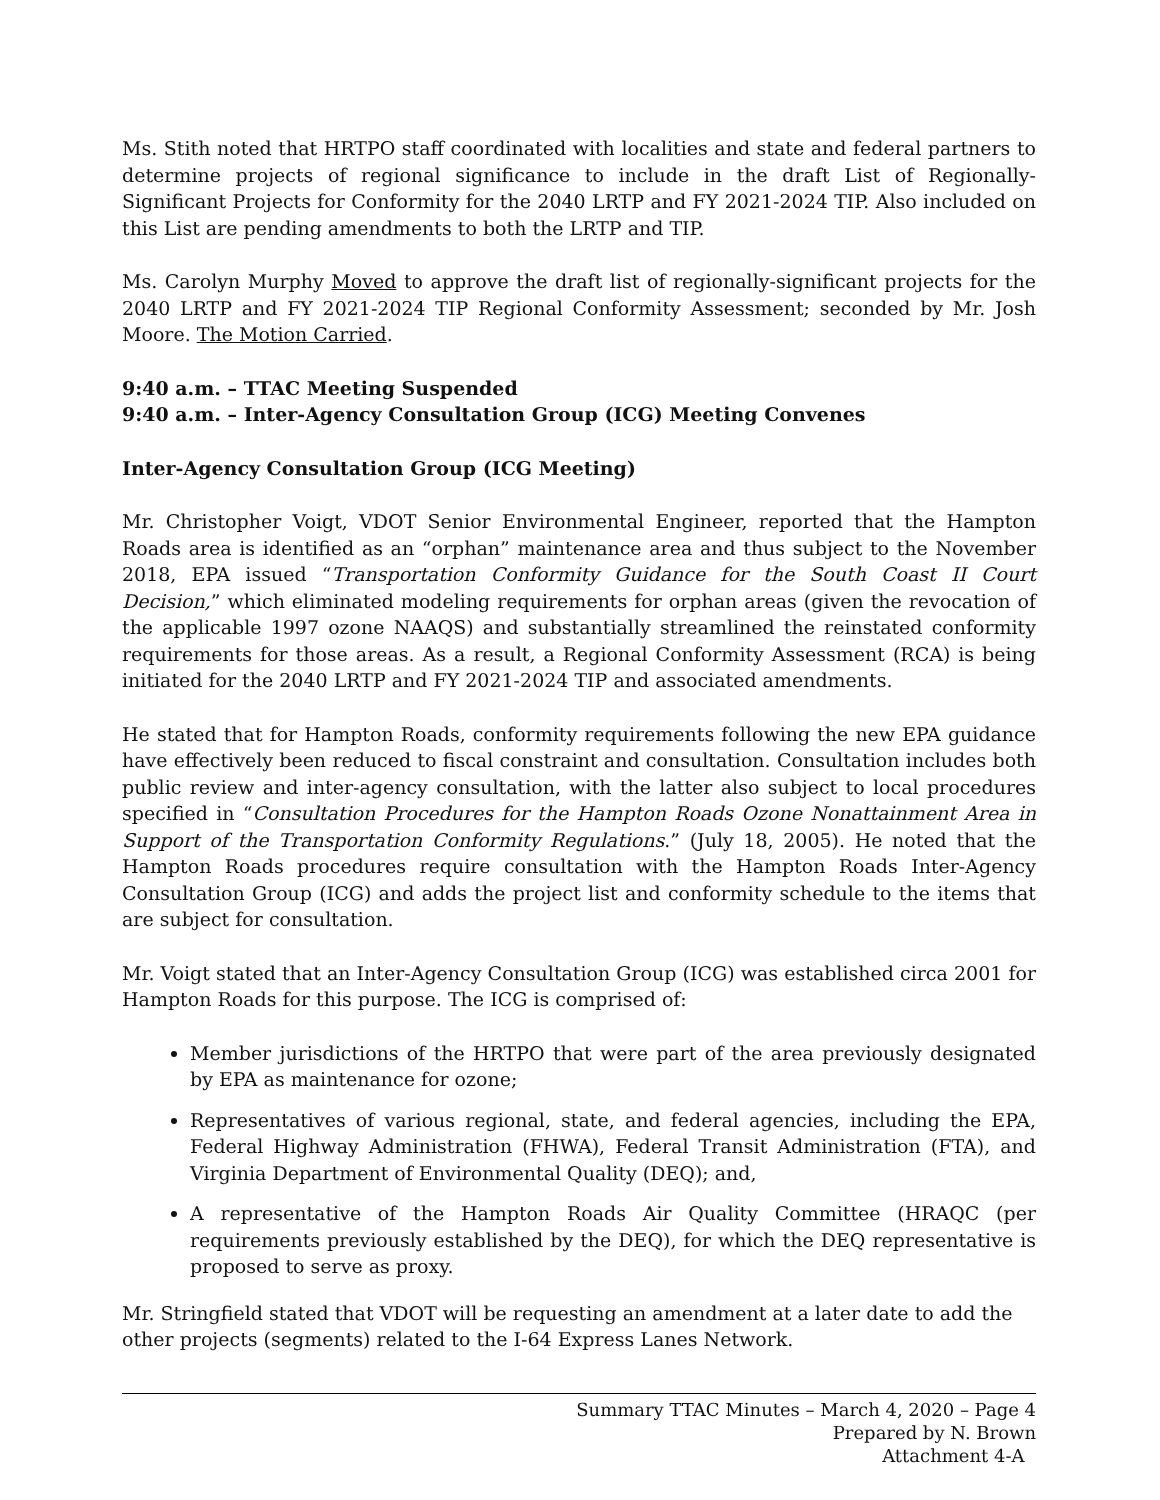Ms. Stith noted that HRTPO staff coordinated with localities and state and federal partners to determine projects of regional significance to include in the draft List of Regionally-Significant Projects for Conformity for the 2040 LRTP and FY 2021-2024 TIP. Also included on this List are pending amendments to both the LRTP and TIP.
Ms. Carolyn Murphy Moved to approve the draft list of regionally-significant projects for the 2040 LRTP and FY 2021-2024 TIP Regional Conformity Assessment; seconded by Mr. Josh Moore. The Motion Carried.
9:40 a.m. – TTAC Meeting Suspended
9:40 a.m. – Inter-Agency Consultation Group (ICG) Meeting Convenes
Inter-Agency Consultation Group (ICG Meeting)
Mr. Christopher Voigt, VDOT Senior Environmental Engineer, reported that the Hampton Roads area is identified as an “orphan” maintenance area and thus subject to the November 2018, EPA issued “Transportation Conformity Guidance for the South Coast II Court Decision,” which eliminated modeling requirements for orphan areas (given the revocation of the applicable 1997 ozone NAAQS) and substantially streamlined the reinstated conformity requirements for those areas. As a result, a Regional Conformity Assessment (RCA) is being initiated for the 2040 LRTP and FY 2021-2024 TIP and associated amendments.
He stated that for Hampton Roads, conformity requirements following the new EPA guidance have effectively been reduced to fiscal constraint and consultation. Consultation includes both public review and inter-agency consultation, with the latter also subject to local procedures specified in “Consultation Procedures for the Hampton Roads Ozone Nonattainment Area in Support of the Transportation Conformity Regulations.” (July 18, 2005). He noted that the Hampton Roads procedures require consultation with the Hampton Roads Inter-Agency Consultation Group (ICG) and adds the project list and conformity schedule to the items that are subject for consultation.
Mr. Voigt stated that an Inter-Agency Consultation Group (ICG) was established circa 2001 for Hampton Roads for this purpose. The ICG is comprised of:
Member jurisdictions of the HRTPO that were part of the area previously designated by EPA as maintenance for ozone;
Representatives of various regional, state, and federal agencies, including the EPA, Federal Highway Administration (FHWA), Federal Transit Administration (FTA), and Virginia Department of Environmental Quality (DEQ); and,
A representative of the Hampton Roads Air Quality Committee (HRAQC (per requirements previously established by the DEQ), for which the DEQ representative is proposed to serve as proxy.
Mr. Stringfield stated that VDOT will be requesting an amendment at a later date to add the other projects (segments) related to the I-64 Express Lanes Network.
Summary TTAC Minutes – March 4, 2020 – Page 4
Prepared by N. Brown
Attachment 4-A